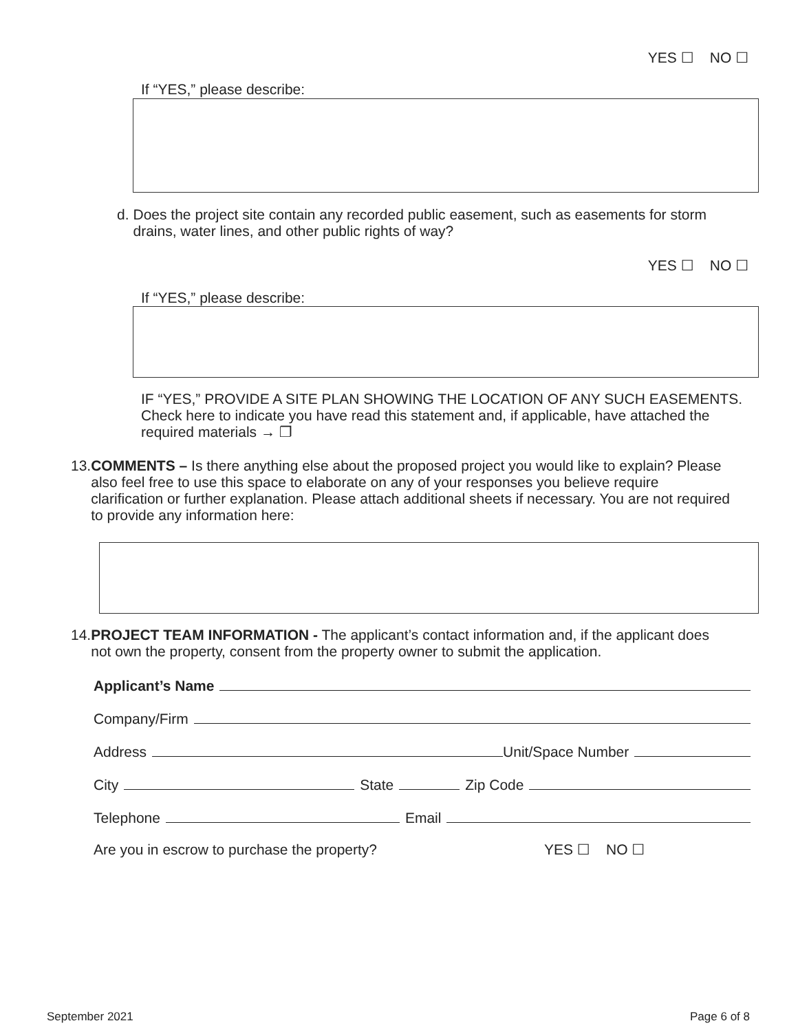YES ☐ NO ☐
If “YES,” please describe:
d. Does the project site contain any recorded public easement, such as easements for storm drains, water lines, and other public rights of way?
YES ☐ NO ☐
If “YES,” please describe:
IF “YES,” PROVIDE A SITE PLAN SHOWING THE LOCATION OF ANY SUCH EASEMENTS. Check here to indicate you have read this statement and, if applicable, have attached the required materials → ❐
13. COMMENTS – Is there anything else about the proposed project you would like to explain? Please also feel free to use this space to elaborate on any of your responses you believe require clarification or further explanation. Please attach additional sheets if necessary. You are not required to provide any information here:
14. PROJECT TEAM INFORMATION - The applicant’s contact information and, if the applicant does not own the property, consent from the property owner to submit the application.
Applicant’s Name
Company/Firm
Address Unit/Space Number
City State Zip Code
Telephone Email
Are you in escrow to purchase the property? YES ☐ NO ☐
September 2021 Page 6 of 8